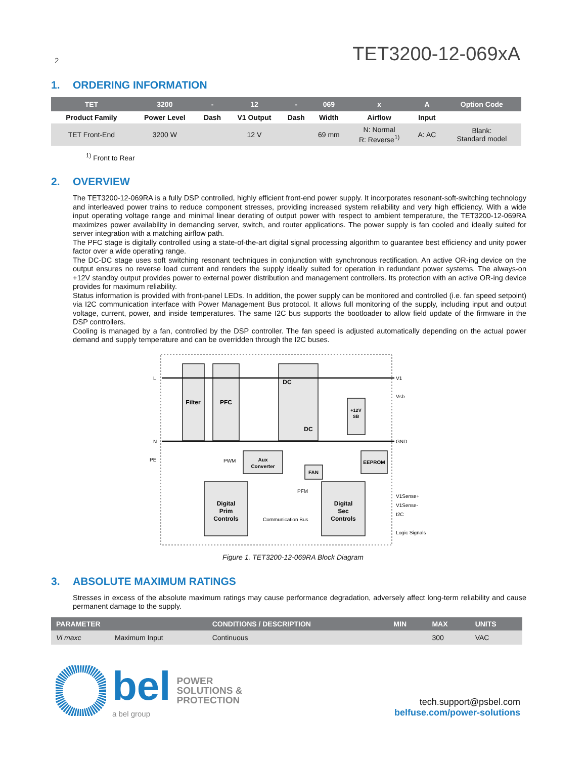2
TET3200-12-069xA
1. ORDERING INFORMATION
| TET | 3200 | - | 12 | - | 069 | x | A | Option Code |
| --- | --- | --- | --- | --- | --- | --- | --- | --- |
| Product Family | Power Level | Dash | V1 Output | Dash | Width | Airflow | Input | |
| TET Front-End | 3200 W | | 12 V | | 69 mm | N: Normal R: Reverse<sup>1)</sup> | A: AC | Blank: Standard model |
<sup>1)</sup> Front to Rear
2. OVERVIEW
The TET3200-12-069RA is a fully DSP controlled, highly efficient front-end power supply. It incorporates resonant-soft-switching technology and interleaved power trains to reduce component stresses, providing increased system reliability and very high efficiency. With a wide input operating voltage range and minimal linear derating of output power with respect to ambient temperature, the TET3200-12-069RA maximizes power availability in demanding server, switch, and router applications. The power supply is fan cooled and ideally suited for server integration with a matching airflow path.
The PFC stage is digitally controlled using a state-of-the-art digital signal processing algorithm to guarantee best efficiency and unity power factor over a wide operating range.
The DC-DC stage uses soft switching resonant techniques in conjunction with synchronous rectification. An active OR-ing device on the output ensures no reverse load current and renders the supply ideally suited for operation in redundant power systems. The always-on +12V standby output provides power to external power distribution and management controllers. Its protection with an active OR-ing device provides for maximum reliability.
Status information is provided with front-panel LEDs. In addition, the power supply can be monitored and controlled (i.e. fan speed setpoint) via I2C communication interface with Power Management Bus protocol. It allows full monitoring of the supply, including input and output voltage, current, power, and inside temperatures. The same I2C bus supports the bootloader to allow field update of the firmware in the DSP controllers.
Cooling is managed by a fan, controlled by the DSP controller. The fan speed is adjusted automatically depending on the actual power demand and supply temperature and can be overridden through the I2C buses.
Filter
PFC
DC
DC
+12V
SB
Aux
Converter
FAN
EEPROM
Digital
Prim
Controls
Digital
Sec
Controls
L
N
PE
V1
Vsb
GND
V1Sense+
V1Sense-
I2C
Logic Signals
Communication Bus
PWM
PFM
Figure 1. TET3200-12-069RA Block Diagram
3. ABSOLUTE MAXIMUM RATINGS
Stresses in excess of the absolute maximum ratings may cause performance degradation, adversely affect long-term reliability and cause permanent damage to the supply.
| PARAMETER | | CONDITIONS / DESCRIPTION | MIN | MAX | UNITS |
| --- | --- | --- | --- | --- | --- |
| Vi maxc | Maximum Input | Continuous | | 300 | VAC |
bel
a bel group
POWER
SOLUTIONS &
PROTECTION
tech.support@psbel.com
belfuse.com/power-solutions